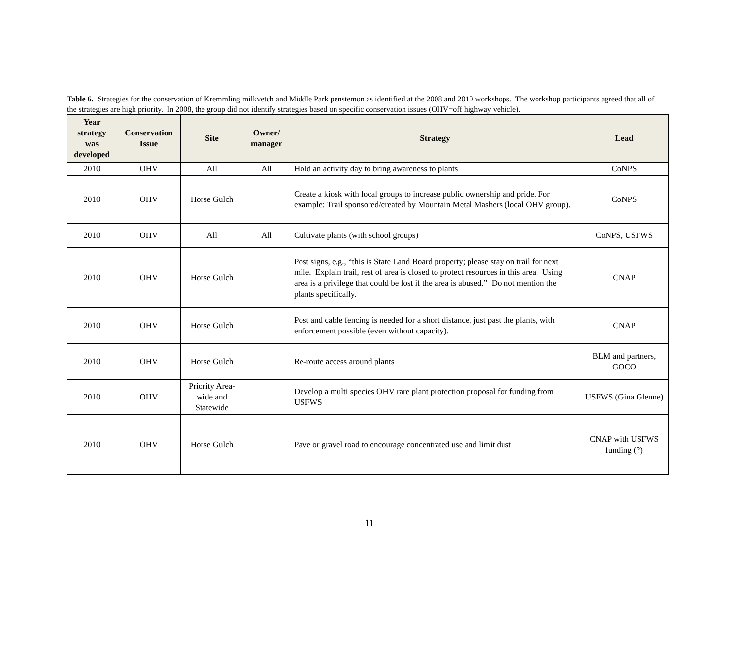Table 6. Strategies for the conservation of Kremmling milkvetch and Middle Park penstemon as identified at the 2008 and 2010 workshops. The workshop participants agreed that all of the strategies are high priority. In 2008, the group did not identify strategies based on specific conservation issues (OHV=off highway vehicle).
| Year strategy was developed | Conservation Issue | Site | Owner/ manager | Strategy | Lead |
| --- | --- | --- | --- | --- | --- |
| 2010 | OHV | All | All | Hold an activity day to bring awareness to plants | CoNPS |
| 2010 | OHV | Horse Gulch | | Create a kiosk with local groups to increase public ownership and pride. For example: Trail sponsored/created by Mountain Metal Mashers (local OHV group). | CoNPS |
| 2010 | OHV | All | All | Cultivate plants (with school groups) | CoNPS, USFWS |
| 2010 | OHV | Horse Gulch | | Post signs, e.g., “this is State Land Board property; please stay on trail for next mile. Explain trail, rest of area is closed to protect resources in this area. Using area is a privilege that could be lost if the area is abused.” Do not mention the plants specifically. | CNAP |
| 2010 | OHV | Horse Gulch | | Post and cable fencing is needed for a short distance, just past the plants, with enforcement possible (even without capacity). | CNAP |
| 2010 | OHV | Horse Gulch | | Re-route access around plants | BLM and partners, GOCO |
| 2010 | OHV | Priority Area-wide and Statewide | | Develop a multi species OHV rare plant protection proposal for funding from USFWS | USFWS (Gina Glenne) |
| 2010 | OHV | Horse Gulch | | Pave or gravel road to encourage concentrated use and limit dust | CNAP with USFWS funding (?) |
11